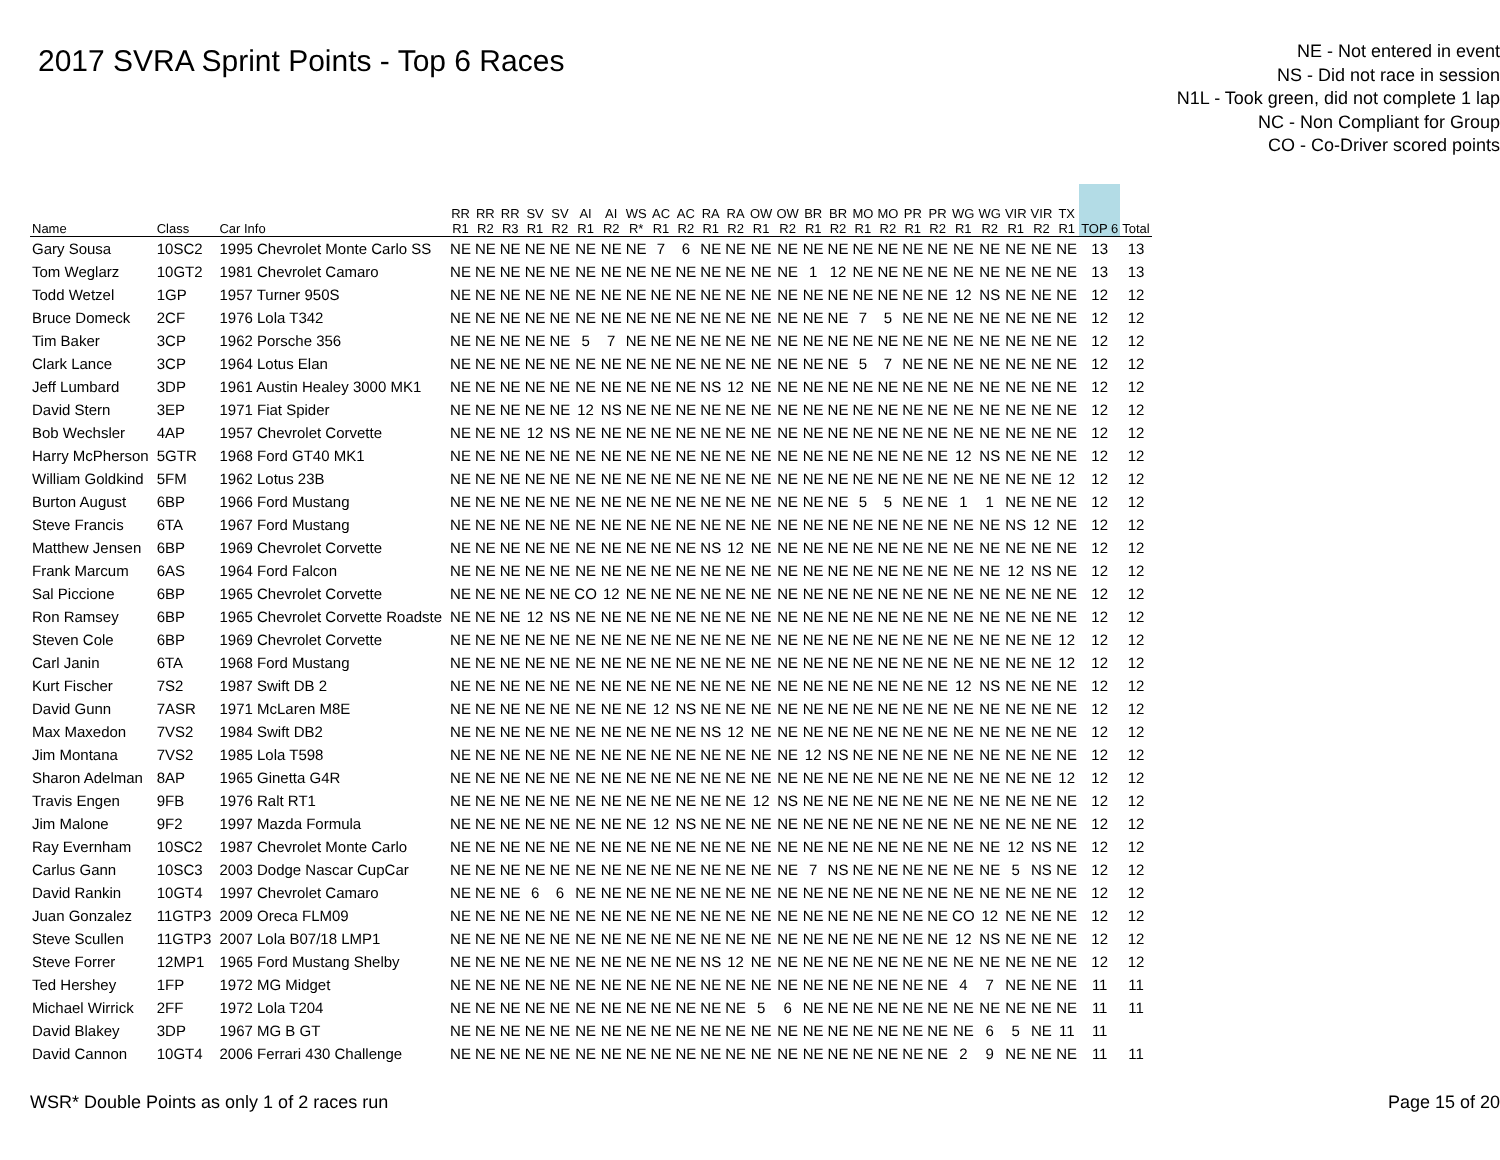2017 SVRA Sprint Points - Top 6 Races
NE - Not entered in event
NS - Did not race in session
N1L - Took green, did not complete 1 lap
NC - Non Compliant for Group
CO - Co-Driver scored points
| Name | Class | Car Info | RR R1 | RR R2 | RR R3 | SV R1 | SV R2 | AI R1 | AI R2 | WS R* | AC R1 | AC R2 | RA R1 | RA R2 | OW R1 | OW R2 | BR R1 | BR R2 | MO R1 | MO R2 | PR R1 | PR R2 | WG R1 | WG R2 | VIR R1 | VIR R2 | TX R1 | TOP 6 | Total |
| --- | --- | --- | --- | --- | --- | --- | --- | --- | --- | --- | --- | --- | --- | --- | --- | --- | --- | --- | --- | --- | --- | --- | --- | --- | --- | --- | --- | --- | --- |
| Gary Sousa | 10SC2 | 1995 Chevrolet Monte Carlo SS | NE | NE | NE | NE | NE | NE | NE | NE | 7 | 6 | NE | NE | NE | NE | NE | NE | NE | NE | NE | NE | NE | NE | NE | NE | NE | 13 | 13 |
| Tom Weglarz | 10GT2 | 1981 Chevrolet Camaro | NE | NE | NE | NE | NE | NE | NE | NE | NE | NE | NE | NE | NE | NE | 1 | 12 | NE | NE | NE | NE | NE | NE | NE | NE | NE | 13 | 13 |
| Todd Wetzel | 1GP | 1957 Turner 950S | NE | NE | NE | NE | NE | NE | NE | NE | NE | NE | NE | NE | NE | NE | NE | NE | NE | NE | NE | NE | 12 | NS | NE | NE | NE | 12 | 12 |
| Bruce Domeck | 2CF | 1976 Lola T342 | NE | NE | NE | NE | NE | NE | NE | NE | NE | NE | NE | NE | NE | NE | NE | NE | 7 | 5 | NE | NE | NE | NE | NE | NE | NE | 12 | 12 |
| Tim Baker | 3CP | 1962 Porsche 356 | NE | NE | NE | NE | NE | 5 | 7 | NE | NE | NE | NE | NE | NE | NE | NE | NE | NE | NE | NE | NE | NE | NE | NE | NE | NE | 12 | 12 |
| Clark Lance | 3CP | 1964 Lotus Elan | NE | NE | NE | NE | NE | NE | NE | NE | NE | NE | NE | NE | NE | NE | NE | NE | 5 | 7 | NE | NE | NE | NE | NE | NE | NE | 12 | 12 |
| Jeff Lumbard | 3DP | 1961 Austin Healey 3000 MK1 | NE | NE | NE | NE | NE | NE | NE | NE | NE | NE | NS | 12 | NE | NE | NE | NE | NE | NE | NE | NE | NE | NE | NE | NE | NE | 12 | 12 |
| David Stern | 3EP | 1971 Fiat Spider | NE | NE | NE | NE | NE | 12 | NS | NE | NE | NE | NE | NE | NE | NE | NE | NE | NE | NE | NE | NE | NE | NE | NE | NE | NE | 12 | 12 |
| Bob Wechsler | 4AP | 1957 Chevrolet Corvette | NE | NE | NE | 12 | NS | NE | NE | NE | NE | NE | NE | NE | NE | NE | NE | NE | NE | NE | NE | NE | NE | NE | NE | NE | NE | 12 | 12 |
| Harry McPherson | 5GTR | 1968 Ford GT40 MK1 | NE | NE | NE | NE | NE | NE | NE | NE | NE | NE | NE | NE | NE | NE | NE | NE | NE | NE | NE | NE | 12 | NS | NE | NE | NE | 12 | 12 |
| William Goldkind | 5FM | 1962 Lotus 23B | NE | NE | NE | NE | NE | NE | NE | NE | NE | NE | NE | NE | NE | NE | NE | NE | NE | NE | NE | NE | NE | NE | NE | NE | 12 | 12 | 12 |
| Burton August | 6BP | 1966 Ford Mustang | NE | NE | NE | NE | NE | NE | NE | NE | NE | NE | NE | NE | NE | NE | NE | NE | 5 | 5 | NE | NE | 1 | 1 | NE | NE | NE | 12 | 12 |
| Steve Francis | 6TA | 1967 Ford Mustang | NE | NE | NE | NE | NE | NE | NE | NE | NE | NE | NE | NE | NE | NE | NE | NE | NE | NE | NE | NE | NE | NE | NS | 12 | NE | 12 | 12 |
| Matthew Jensen | 6BP | 1969 Chevrolet Corvette | NE | NE | NE | NE | NE | NE | NE | NE | NE | NE | NS | 12 | NE | NE | NE | NE | NE | NE | NE | NE | NE | NE | NE | NE | NE | 12 | 12 |
| Frank Marcum | 6AS | 1964 Ford Falcon | NE | NE | NE | NE | NE | NE | NE | NE | NE | NE | NE | NE | NE | NE | NE | NE | NE | NE | NE | NE | NE | NE | 12 | NS | NE | 12 | 12 |
| Sal Piccione | 6BP | 1965 Chevrolet Corvette | NE | NE | NE | NE | NE | CO | 12 | NE | NE | NE | NE | NE | NE | NE | NE | NE | NE | NE | NE | NE | NE | NE | NE | NE | NE | 12 | 12 |
| Ron Ramsey | 6BP | 1965 Chevrolet Corvette Roadste | NE | NE | NE | 12 | NS | NE | NE | NE | NE | NE | NE | NE | NE | NE | NE | NE | NE | NE | NE | NE | NE | NE | NE | NE | NE | 12 | 12 |
| Steven Cole | 6BP | 1969 Chevrolet Corvette | NE | NE | NE | NE | NE | NE | NE | NE | NE | NE | NE | NE | NE | NE | NE | NE | NE | NE | NE | NE | NE | NE | NE | NE | 12 | 12 | 12 |
| Carl Janin | 6TA | 1968 Ford Mustang | NE | NE | NE | NE | NE | NE | NE | NE | NE | NE | NE | NE | NE | NE | NE | NE | NE | NE | NE | NE | NE | NE | NE | NE | 12 | 12 | 12 |
| Kurt Fischer | 7S2 | 1987 Swift DB 2 | NE | NE | NE | NE | NE | NE | NE | NE | NE | NE | NE | NE | NE | NE | NE | NE | NE | NE | NE | NE | 12 | NS | NE | NE | NE | 12 | 12 |
| David Gunn | 7ASR | 1971 McLaren M8E | NE | NE | NE | NE | NE | NE | NE | NE | 12 | NS | NE | NE | NE | NE | NE | NE | NE | NE | NE | NE | NE | NE | NE | NE | NE | 12 | 12 |
| Max Maxedon | 7VS2 | 1984 Swift DB2 | NE | NE | NE | NE | NE | NE | NE | NE | NE | NE | NS | 12 | NE | NE | NE | NE | NE | NE | NE | NE | NE | NE | NE | NE | NE | 12 | 12 |
| Jim Montana | 7VS2 | 1985 Lola T598 | NE | NE | NE | NE | NE | NE | NE | NE | NE | NE | NE | NE | NE | NE | 12 | NS | NE | NE | NE | NE | NE | NE | NE | NE | NE | 12 | 12 |
| Sharon Adelman | 8AP | 1965 Ginetta G4R | NE | NE | NE | NE | NE | NE | NE | NE | NE | NE | NE | NE | NE | NE | NE | NE | NE | NE | NE | NE | NE | NE | NE | NE | 12 | 12 | 12 |
| Travis Engen | 9FB | 1976 Ralt RT1 | NE | NE | NE | NE | NE | NE | NE | NE | NE | NE | NE | NE | 12 | NS | NE | NE | NE | NE | NE | NE | NE | NE | NE | NE | NE | 12 | 12 |
| Jim Malone | 9F2 | 1997 Mazda Formula | NE | NE | NE | NE | NE | NE | NE | NE | 12 | NS | NE | NE | NE | NE | NE | NE | NE | NE | NE | NE | NE | NE | NE | NE | NE | 12 | 12 |
| Ray Evernham | 10SC2 | 1987 Chevrolet Monte Carlo | NE | NE | NE | NE | NE | NE | NE | NE | NE | NE | NE | NE | NE | NE | NE | NE | NE | NE | NE | NE | NE | NE | 12 | NS | NE | 12 | 12 |
| Carlus Gann | 10SC3 | 2003 Dodge Nascar CupCar | NE | NE | NE | NE | NE | NE | NE | NE | NE | NE | NE | NE | NE | NE | 7 | NS | NE | NE | NE | NE | NE | NE | 5 | NS | NE | 12 | 12 |
| David Rankin | 10GT4 | 1997 Chevrolet Camaro | NE | NE | NE | 6 | 6 | NE | NE | NE | NE | NE | NE | NE | NE | NE | NE | NE | NE | NE | NE | NE | NE | NE | NE | NE | NE | 12 | 12 |
| Juan Gonzalez | 11GTP3 | 2009 Oreca FLM09 | NE | NE | NE | NE | NE | NE | NE | NE | NE | NE | NE | NE | NE | NE | NE | NE | NE | NE | NE | NE | CO | 12 | NE | NE | NE | 12 | 12 |
| Steve Scullen | 11GTP3 | 2007 Lola B07/18 LMP1 | NE | NE | NE | NE | NE | NE | NE | NE | NE | NE | NE | NE | NE | NE | NE | NE | NE | NE | NE | NE | 12 | NS | NE | NE | NE | 12 | 12 |
| Steve Forrer | 12MP1 | 1965 Ford Mustang Shelby | NE | NE | NE | NE | NE | NE | NE | NE | NE | NE | NS | 12 | NE | NE | NE | NE | NE | NE | NE | NE | NE | NE | NE | NE | NE | 12 | 12 |
| Ted Hershey | 1FP | 1972 MG Midget | NE | NE | NE | NE | NE | NE | NE | NE | NE | NE | NE | NE | NE | NE | NE | NE | NE | NE | NE | NE | 4 | 7 | NE | NE | NE | 11 | 11 |
| Michael Wirrick | 2FF | 1972 Lola T204 | NE | NE | NE | NE | NE | NE | NE | NE | NE | NE | NE | NE | 5 | 6 | NE | NE | NE | NE | NE | NE | NE | NE | NE | NE | NE | 11 | 11 |
| David Blakey | 3DP | 1967 MG B GT | NE | NE | NE | NE | NE | NE | NE | NE | NE | NE | NE | NE | NE | NE | NE | NE | NE | NE | NE | NE | NE | 6 | 5 | NE | 11 | 11 | |
| David Cannon | 10GT4 | 2006 Ferrari 430 Challenge | NE | NE | NE | NE | NE | NE | NE | NE | NE | NE | NE | NE | NE | NE | NE | NE | NE | NE | NE | NE | 2 | 9 | NE | NE | NE | 11 | 11 |
WSR* Double Points as only 1 of 2 races run Page 15 of 20